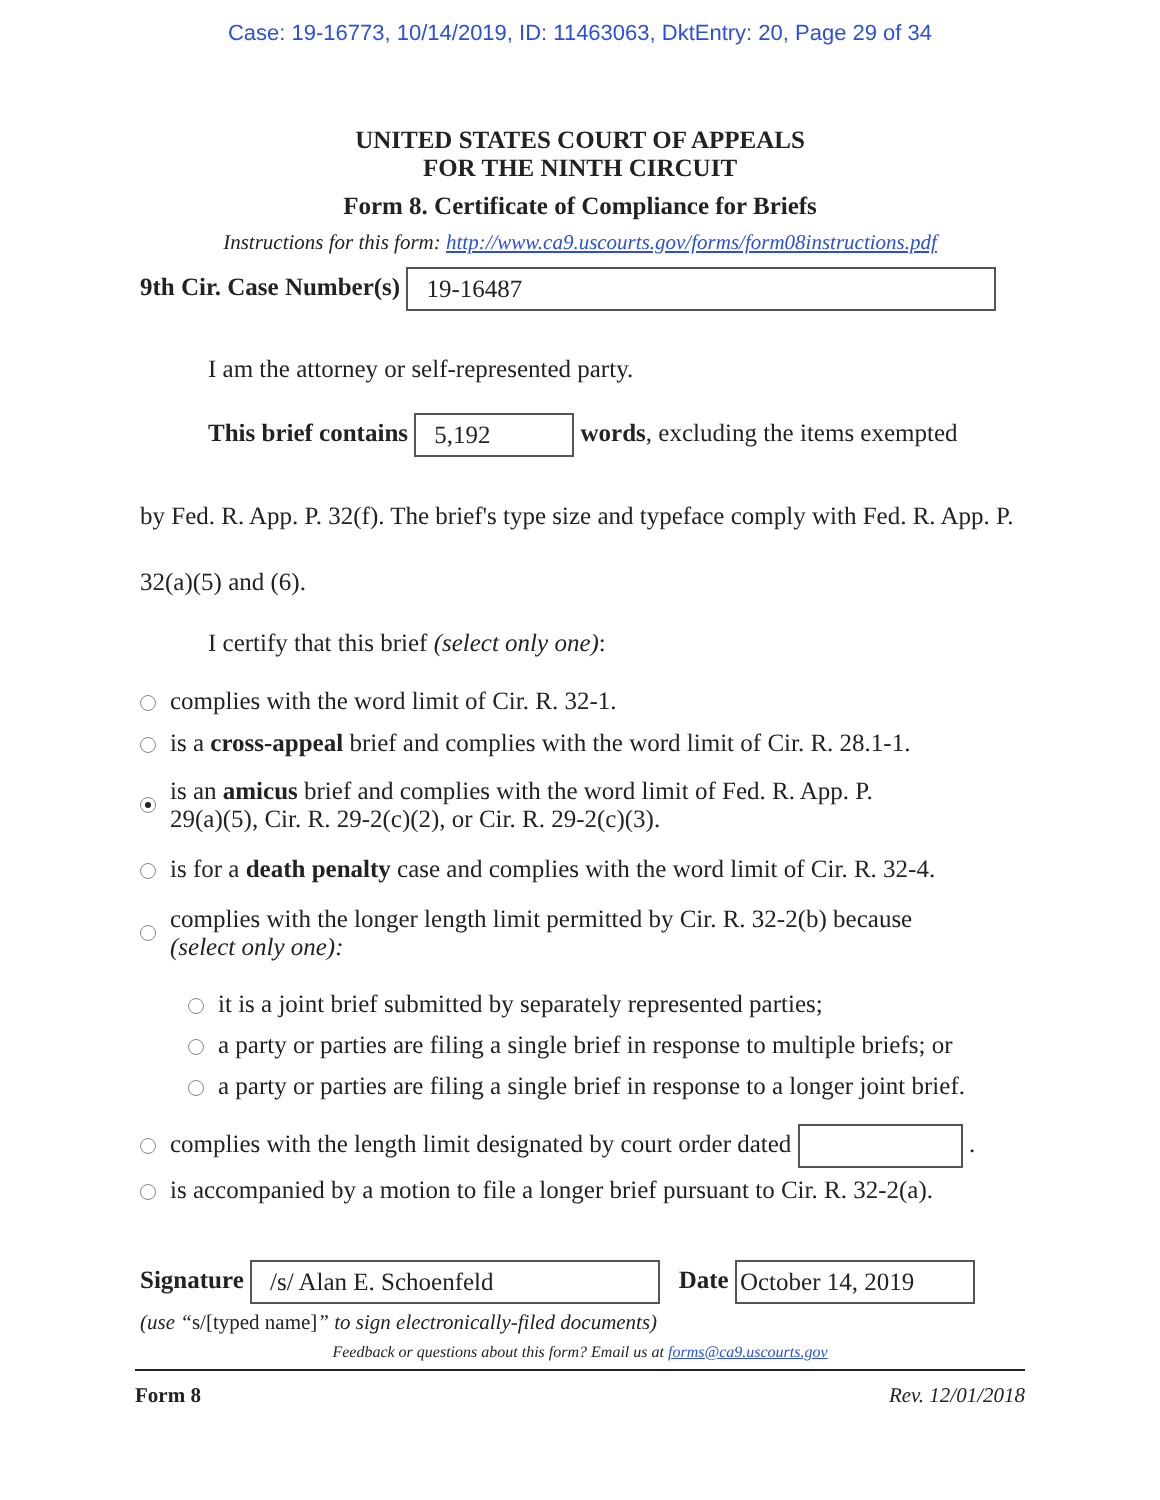Case: 19-16773, 10/14/2019, ID: 11463063, DktEntry: 20, Page 29 of 34
UNITED STATES COURT OF APPEALS
FOR THE NINTH CIRCUIT
Form 8. Certificate of Compliance for Briefs
Instructions for this form: http://www.ca9.uscourts.gov/forms/form08instructions.pdf
9th Cir. Case Number(s) 19-16487
I am the attorney or self-represented party.
This brief contains 5,192 words, excluding the items exempted
by Fed. R. App. P. 32(f). The brief's type size and typeface comply with Fed. R. App. P. 32(a)(5) and (6).
I certify that this brief (select only one):
complies with the word limit of Cir. R. 32-1.
is a cross-appeal brief and complies with the word limit of Cir. R. 28.1-1.
is an amicus brief and complies with the word limit of Fed. R. App. P.
29(a)(5), Cir. R. 29-2(c)(2), or Cir. R. 29-2(c)(3).
is for a death penalty case and complies with the word limit of Cir. R. 32-4.
complies with the longer length limit permitted by Cir. R. 32-2(b) because
(select only one):
it is a joint brief submitted by separately represented parties;
a party or parties are filing a single brief in response to multiple briefs; or
a party or parties are filing a single brief in response to a longer joint brief.
complies with the length limit designated by court order dated .
is accompanied by a motion to file a longer brief pursuant to Cir. R. 32-2(a).
Signature /s/ Alan E. Schoenfeld Date October 14, 2019
(use “s/[typed name]” to sign electronically-filed documents)
Feedback or questions about this form? Email us at forms@ca9.uscourts.gov
Form 8 Rev. 12/01/2018